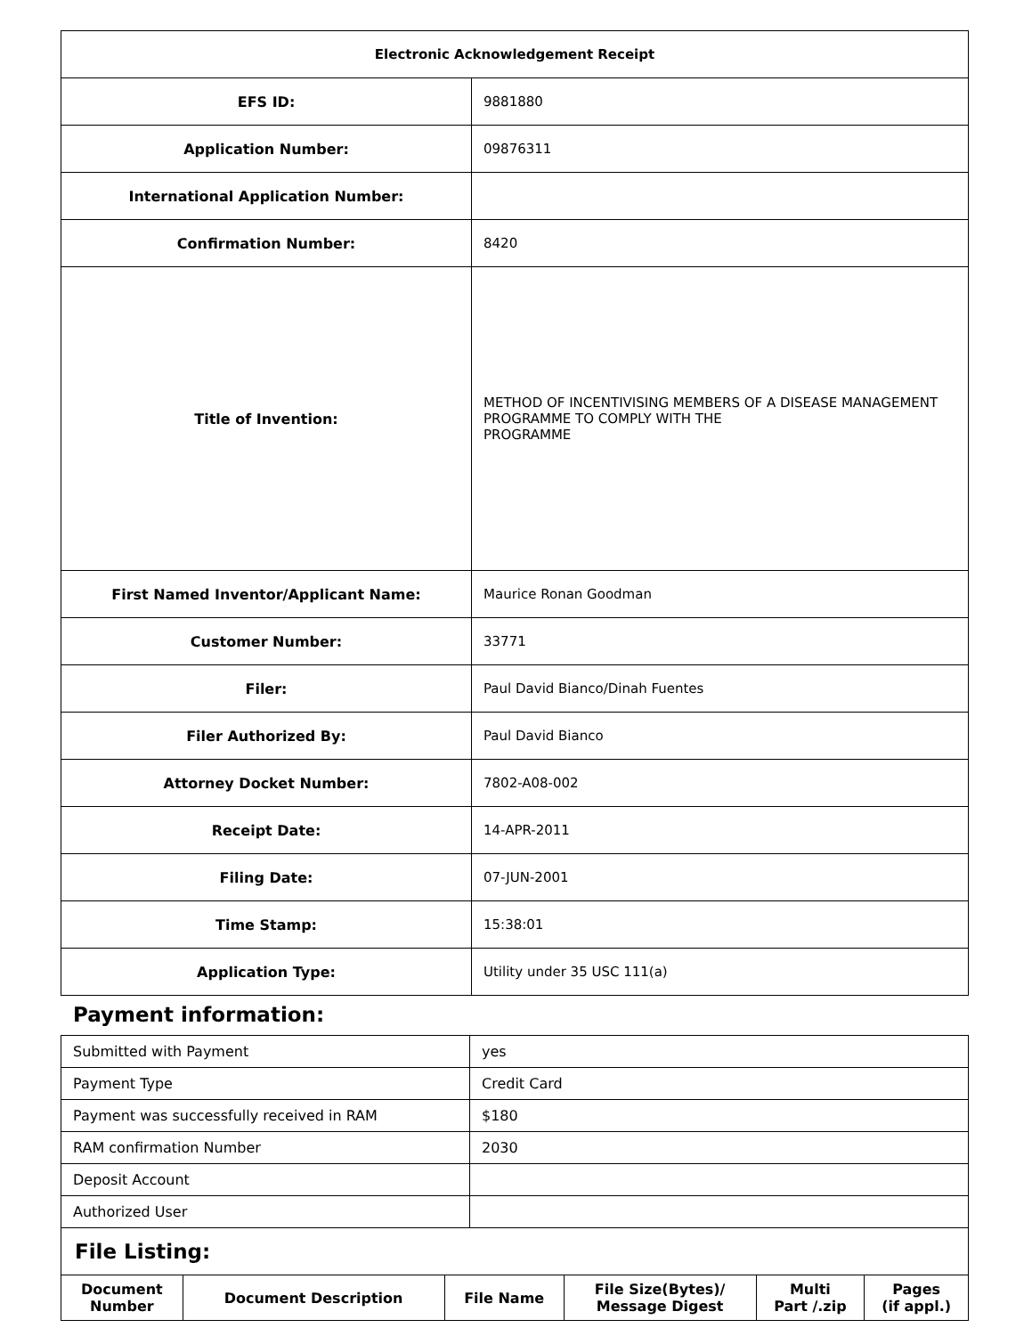| Electronic Acknowledgement Receipt | |
| EFS ID: | 9881880 |
| Application Number: | 09876311 |
| International Application Number: | |
| Confirmation Number: | 8420 |
| Title of Invention: | METHOD OF INCENTIVISING MEMBERS OF A DISEASE MANAGEMENT PROGRAMME TO COMPLY WITH THE PROGRAMME |
| First Named Inventor/Applicant Name: | Maurice Ronan Goodman |
| Customer Number: | 33771 |
| Filer: | Paul David Bianco/Dinah Fuentes |
| Filer Authorized By: | Paul David Bianco |
| Attorney Docket Number: | 7802-A08-002 |
| Receipt Date: | 14-APR-2011 |
| Filing Date: | 07-JUN-2001 |
| Time Stamp: | 15:38:01 |
| Application Type: | Utility under 35 USC 111(a) |
Payment information:
| Submitted with Payment | yes |
| Payment Type | Credit Card |
| Payment was successfully received in RAM | $180 |
| RAM confirmation Number | 2030 |
| Deposit Account | |
| Authorized User | |
| File Listing: | | | | | |
| Document Number | Document Description | File Name | File Size(Bytes)/ Message Digest | Multi Part /.zip | Pages (if appl.) |